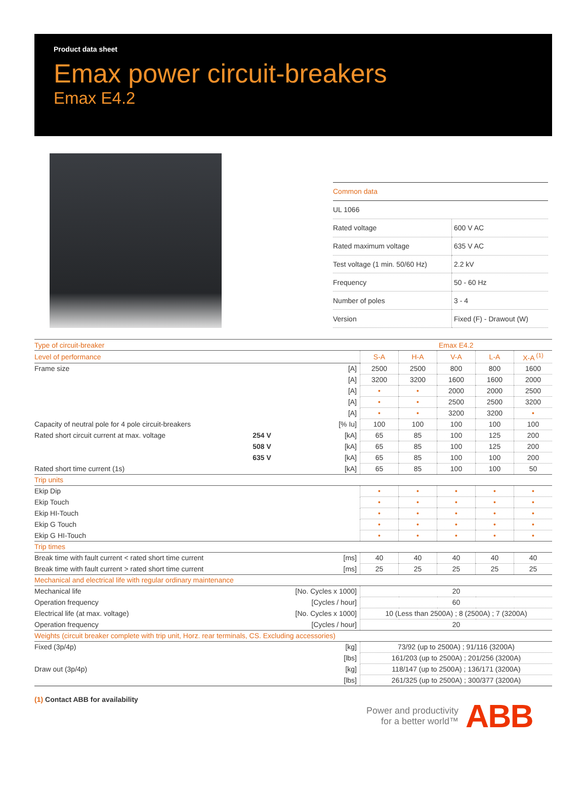Product data sheet
Emax power circuit-breakers
Emax E4.2
| Common data | |
| UL 1066 | |
| Rated voltage | 600 V AC |
| Rated maximum voltage | 635 V AC |
| Test voltage (1 min. 50/60 Hz) | 2.2 kV |
| Frequency | 50 - 60 Hz |
| Number of poles | 3 - 4 |
| Version | Fixed (F) - Drawout (W) |
| Type of circuit-breaker | | | Emax E4.2 | | | | |
| Level of performance | | | S-A | H-A | V-A | L-A | X-A <sup>(1)</sup> |
| Frame size | | [A] | 2500 | 2500 | 800 | 800 | 1600 |
| | | [A] | 3200 | 3200 | 1600 | 1600 | 2000 |
| | | [A] | • | • | 2000 | 2000 | 2500 |
| | | [A] | • | • | 2500 | 2500 | 3200 |
| | | [A] | • | • | 3200 | 3200 | • |
| Capacity of neutral pole for 4 pole circuit-breakers | | [% Iu] | 100 | 100 | 100 | 100 | 100 |
| Rated short circuit current at max. voltage | 254 V | [kA] | 65 | 85 | 100 | 125 | 200 |
| | 508 V | [kA] | 65 | 85 | 100 | 125 | 200 |
| | 635 V | [kA] | 65 | 85 | 100 | 100 | 200 |
| Rated short time current (1s) | | [kA] | 65 | 85 | 100 | 100 | 50 |
| Trip units | | | | | | | |
| Ekip Dip | | | • | • | • | • | • |
| Ekip Touch | | | • | • | • | • | • |
| Ekip HI-Touch | | | • | • | • | • | • |
| Ekip G Touch | | | • | • | • | • | • |
| Ekip G HI-Touch | | | • | • | • | • | • |
| Trip times | | | | | | | |
| Break time with fault current < rated short time current | | [ms] | 40 | 40 | 40 | 40 | 40 |
| Break time with fault current > rated short time current | | [ms] | 25 | 25 | 25 | 25 | 25 |
| Mechanical and electrical life with regular ordinary maintenance | | | | | | | |
| Mechanical life | | [No. Cycles x 1000] | 20 | | | | |
| Operation frequency | | [Cycles / hour] | 60 | | | | |
| Electrical life (at max. voltage) | | [No. Cycles x 1000] | 10 (Less than 2500A) ; 8 (2500A) ; 7 (3200A) | | | | |
| Operation frequency | | [Cycles / hour] | 20 | | | | |
| Weights (circuit breaker complete with trip unit, Horz. rear terminals, CS. Excluding accessories) | | | | | | | |
| Fixed (3p/4p) | | [kg] | 73/92 (up to 2500A) ; 91/116 (3200A) | | | | |
| | | [lbs] | 161/203 (up to 2500A) ; 201/256 (3200A) | | | | |
| Draw out (3p/4p) | | [kg] | 118/147 (up to 2500A) ; 136/171 (3200A) | | | | |
| | | [lbs] | 261/325 (up to 2500A) ; 300/377 (3200A) | | | | |
(1) Contact ABB for availability
Power and productivity
for a better world™
ABB